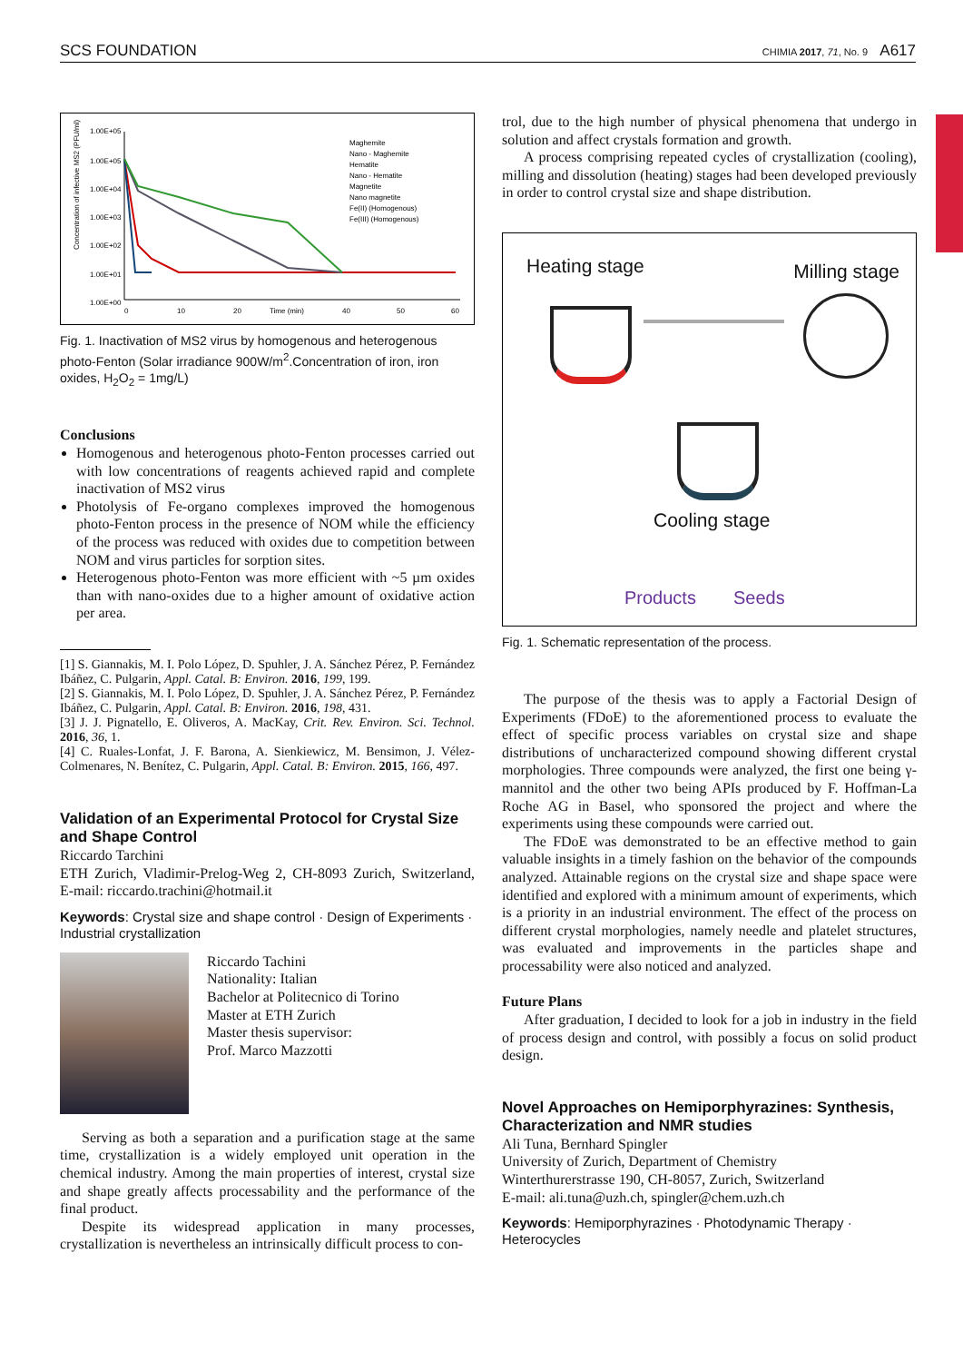SCS FOUNDATION CHIMIA 2017, 71, No. 9 A617
Concentration of infective MS2 (PFU/ml)
1.00E+05
1.00E+05
1.00E+04
1.00E+03
1.00E+02
1.00E+01
1.00E+00
0
10
20
Time (min)
40
50
60
Maghemite
Nano - Maghemite
Hematite
Nano - Hematite
Magnetite
Nano magnetite
Fe(II) (Homogenous)
Fe(III) (Homogenous)
Fig. 1. Inactivation of MS2 virus by homogenous and heterogenous photo-Fenton (Solar irradiance 900W/m<sup>2</sup>.Concentration of iron, iron oxides, H<sub>2</sub>O<sub>2</sub> = 1mg/L)
Conclusions
Homogenous and heterogenous photo-Fenton processes carried out with low concentrations of reagents achieved rapid and complete inactivation of MS2 virus
Photolysis of Fe-organo complexes improved the homogenous photo-Fenton process in the presence of NOM while the efficiency of the process was reduced with oxides due to competition between NOM and virus particles for sorption sites.
Heterogenous photo-Fenton was more efficient with ~5 µm oxides than with nano-oxides due to a higher amount of oxidative action per area.
[1] S. Giannakis, M. I. Polo López, D. Spuhler, J. A. Sánchez Pérez, P. Fernández Ibáñez, C. Pulgarin, Appl. Catal. B: Environ. 2016, 199, 199.
[2] S. Giannakis, M. I. Polo López, D. Spuhler, J. A. Sánchez Pérez, P. Fernández Ibáñez, C. Pulgarin, Appl. Catal. B: Environ. 2016, 198, 431.
[3] J. J. Pignatello, E. Oliveros, A. MacKay, Crit. Rev. Environ. Sci. Technol. 2016, 36, 1.
[4] C. Ruales-Lonfat, J. F. Barona, A. Sienkiewicz, M. Bensimon, J. Vélez-Colmenares, N. Benítez, C. Pulgarin, Appl. Catal. B: Environ. 2015, 166, 497.
Validation of an Experimental Protocol for Crystal Size and Shape Control
Riccardo Tarchini
ETH Zurich, Vladimir-Prelog-Weg 2, CH-8093 Zurich, Switzerland, E-mail: riccardo.trachini@hotmail.it
Keywords: Crystal size and shape control · Design of Experiments · Industrial crystallization
Riccardo Tachini
Nationality: Italian
Bachelor at Politecnico di Torino
Master at ETH Zurich
Master thesis supervisor:
Prof. Marco Mazzotti
Serving as both a separation and a purification stage at the same time, crystallization is a widely employed unit operation in the chemical industry. Among the main properties of interest, crystal size and shape greatly affects processability and the performance of the final product.
Despite its widespread application in many processes, crystallization is nevertheless an intrinsically difficult process to con-
trol, due to the high number of physical phenomena that undergo in solution and affect crystals formation and growth.
A process comprising repeated cycles of crystallization (cooling), milling and dissolution (heating) stages had been developed previously in order to control crystal size and shape distribution.
Heating stage Milling stage
Cooling stage
Products Seeds
Fig. 1. Schematic representation of the process.
The purpose of the thesis was to apply a Factorial Design of Experiments (FDoE) to the aforementioned process to evaluate the effect of specific process variables on crystal size and shape distributions of uncharacterized compound showing different crystal morphologies. Three compounds were analyzed, the first one being γ-mannitol and the other two being APIs produced by F. Hoffman-La Roche AG in Basel, who sponsored the project and where the experiments using these compounds were carried out.
The FDoE was demonstrated to be an effective method to gain valuable insights in a timely fashion on the behavior of the compounds analyzed. Attainable regions on the crystal size and shape space were identified and explored with a minimum amount of experiments, which is a priority in an industrial environment. The effect of the process on different crystal morphologies, namely needle and platelet structures, was evaluated and improvements in the particles shape and processability were also noticed and analyzed.
Future Plans
After graduation, I decided to look for a job in industry in the field of process design and control, with possibly a focus on solid product design.
Novel Approaches on Hemiporphyrazines: Synthesis, Characterization and NMR studies
Ali Tuna, Bernhard Spingler
University of Zurich, Department of Chemistry
Winterthurerstrasse 190, CH-8057, Zurich, Switzerland
E-mail: ali.tuna@uzh.ch, spingler@chem.uzh.ch
Keywords: Hemiporphyrazines · Photodynamic Therapy · Heterocycles